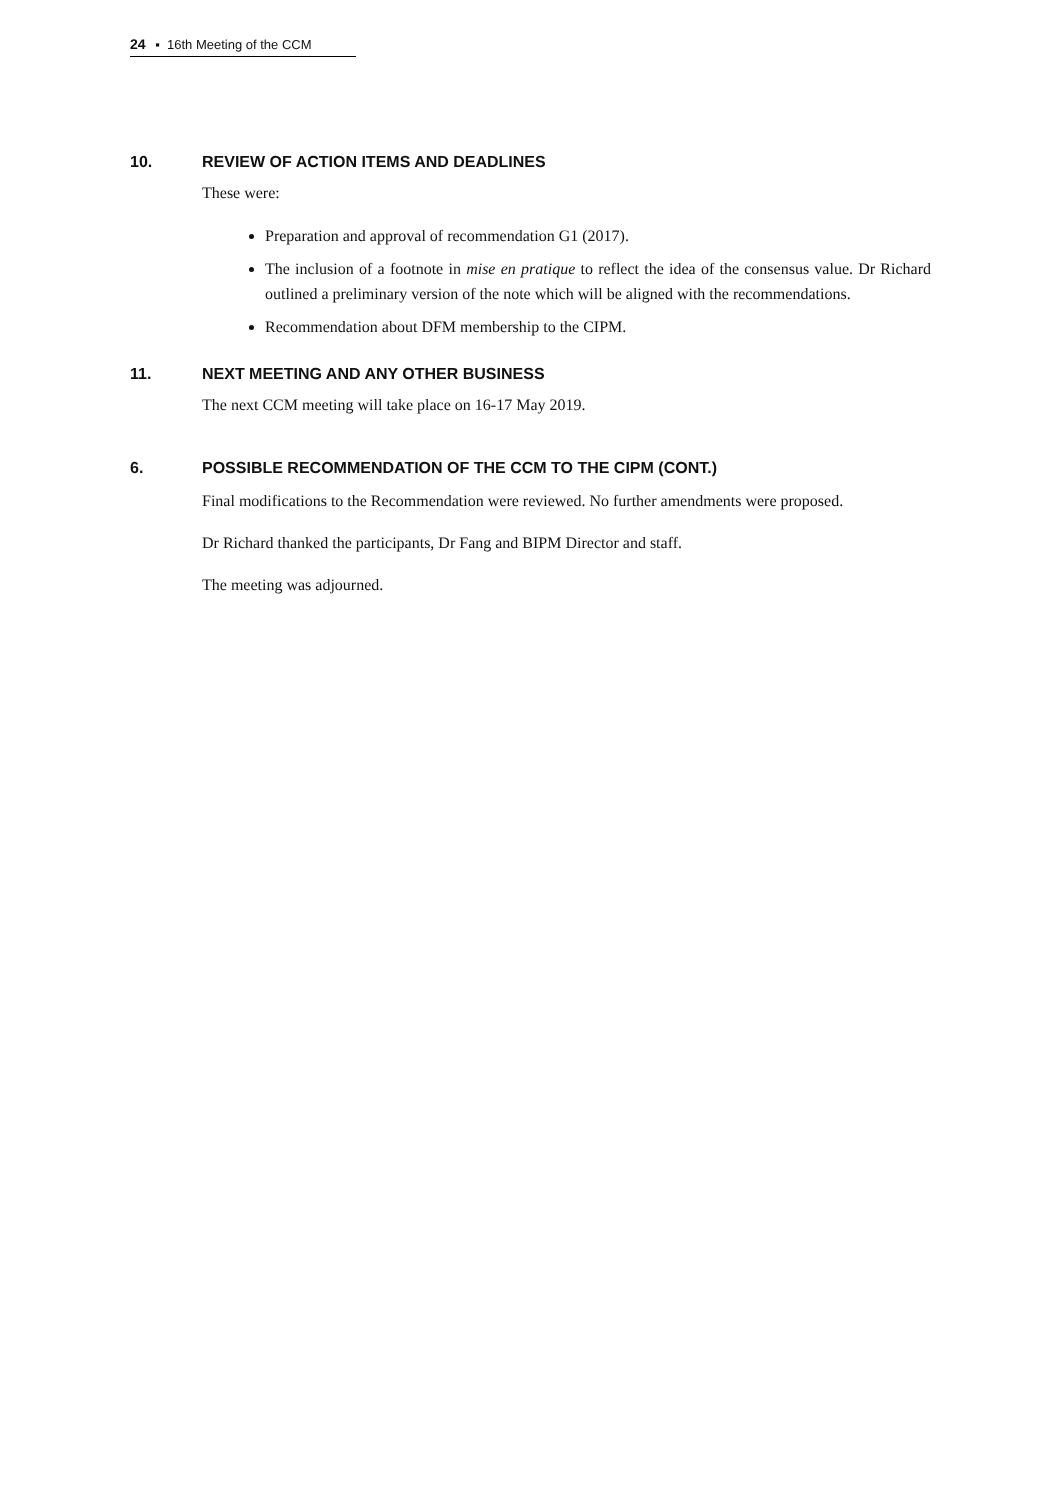24 ▪ 16th Meeting of the CCM
10. REVIEW OF ACTION ITEMS AND DEADLINES
These were:
Preparation and approval of recommendation G1 (2017).
The inclusion of a footnote in mise en pratique to reflect the idea of the consensus value. Dr Richard outlined a preliminary version of the note which will be aligned with the recommendations.
Recommendation about DFM membership to the CIPM.
11. NEXT MEETING AND ANY OTHER BUSINESS
The next CCM meeting will take place on 16-17 May 2019.
6. POSSIBLE RECOMMENDATION OF THE CCM TO THE CIPM (CONT.)
Final modifications to the Recommendation were reviewed. No further amendments were proposed.
Dr Richard thanked the participants, Dr Fang and BIPM Director and staff.
The meeting was adjourned.